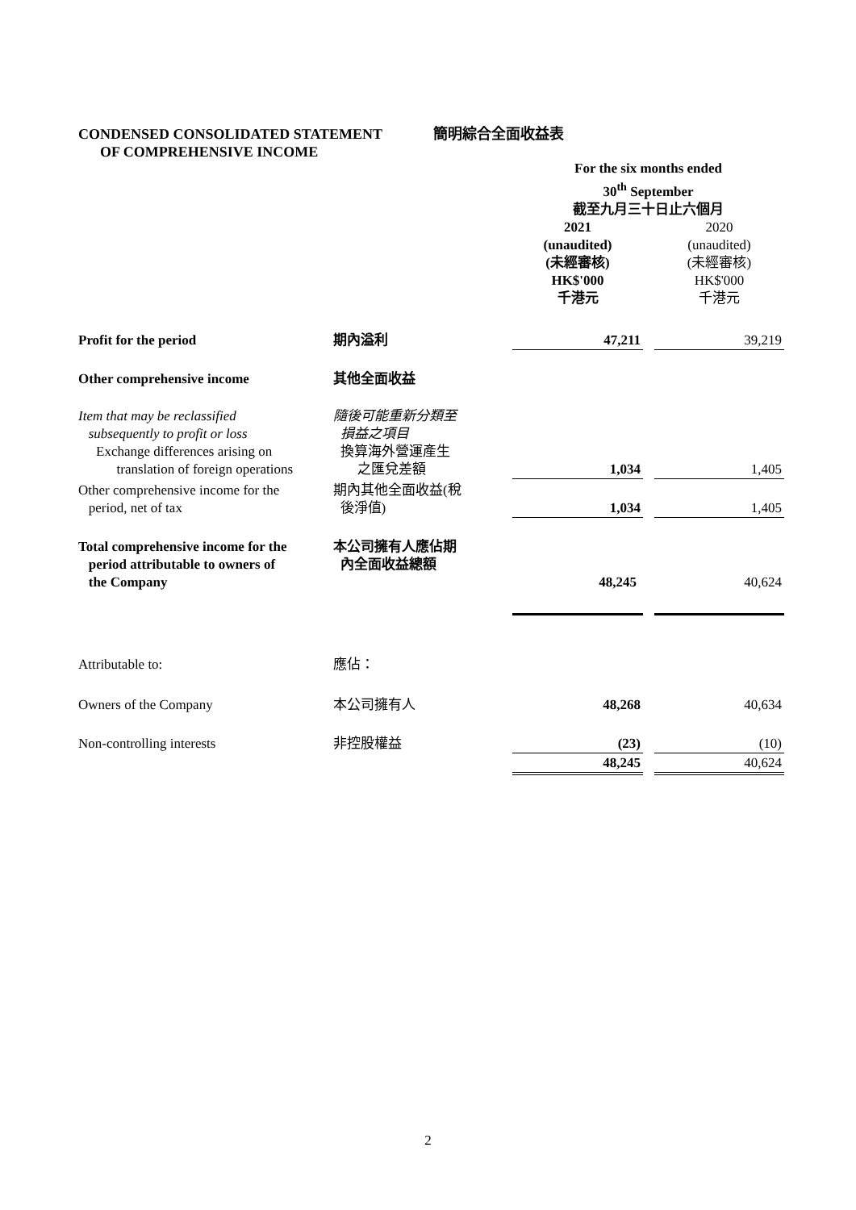CONDENSED CONSOLIDATED STATEMENT
OF COMPREHENSIVE INCOME
簡明綜合全面收益表
| | | For the six months ended 30<sup>th</sup> September 截至九月三十日止六個月 | | |
| | | 2021 (unaudited) (未經審核) HK$'000 千港元 | | 2020 (unaudited) (未經審核) HK$'000 千港元 |
| Profit for the period | 期內溢利 | 47,211 | | 39,219 |
| Other comprehensive income | 其他全面收益 | | | |
| Item that may be reclassified subsequently to profit or loss | 隨後可能重新分類至 損益之項目 | | | |
| Exchange differences arising on translation of foreign operations | 換算海外營運產生 之匯兌差額 | 1,034 | | 1,405 |
| Other comprehensive income for the period, net of tax | 期內其他全面收益(稅 後淨值) | 1,034 | | 1,405 |
| Total comprehensive income for the period attributable to owners of the Company | 本公司擁有人應佔期 內全面收益總額 | 48,245 | | 40,624 |
| Attributable to: | 應佔： | | | |
| Owners of the Company | 本公司擁有人 | 48,268 | | 40,634 |
| Non-controlling interests | 非控股權益 | (23) | | (10) |
| | | 48,245 | | 40,624 |
2